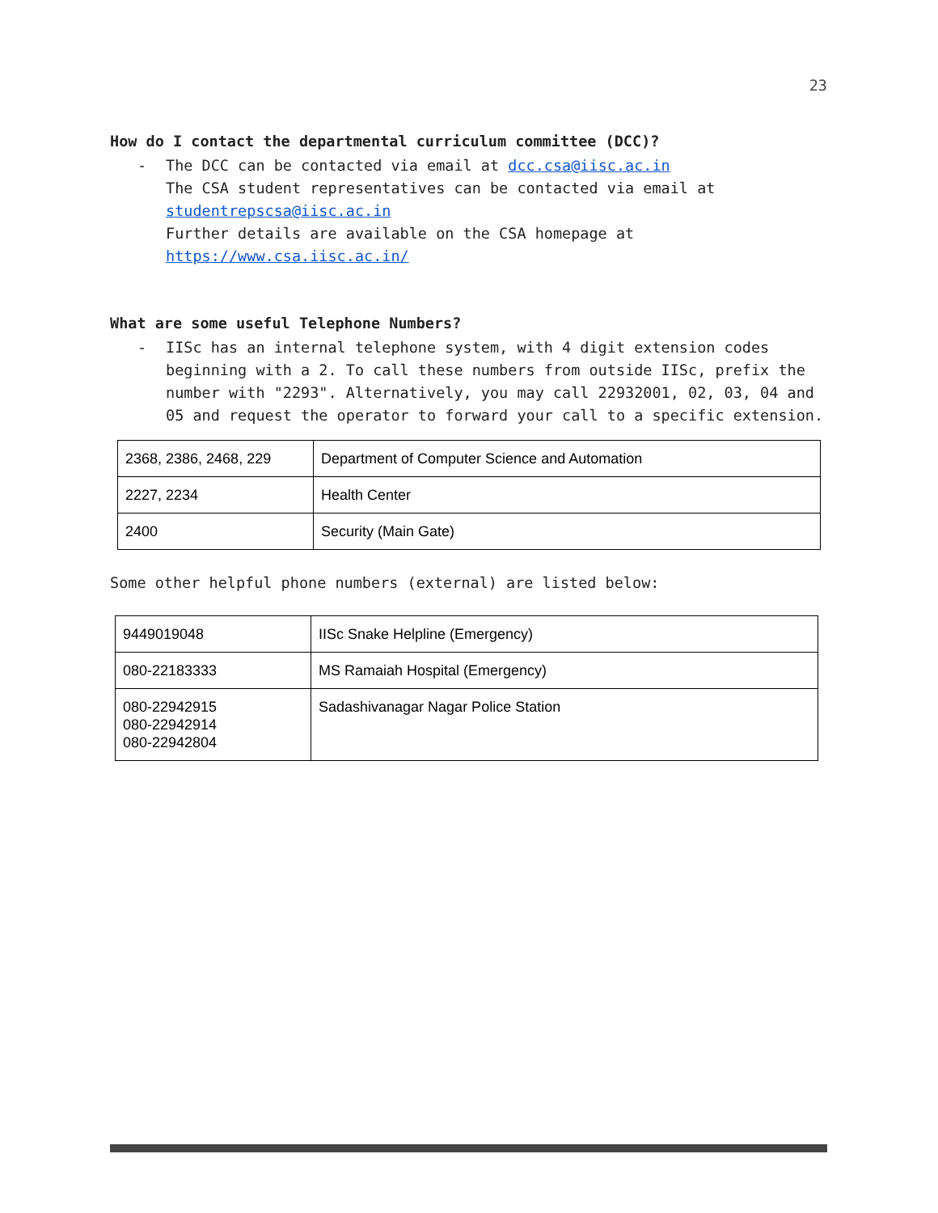23
How do I contact the departmental curriculum committee (DCC)?
- The DCC can be contacted via email at dcc.csa@iisc.ac.in
The CSA student representatives can be contacted via email at studentrepscsa@iisc.ac.in
Further details are available on the CSA homepage at https://www.csa.iisc.ac.in/
What are some useful Telephone Numbers?
- IISc has an internal telephone system, with 4 digit extension codes beginning with a 2. To call these numbers from outside IISc, prefix the number with "2293". Alternatively, you may call 22932001, 02, 03, 04 and 05 and request the operator to forward your call to a specific extension.
| 2368, 2386, 2468, 229 | Department of Computer Science and Automation |
| 2227, 2234 | Health Center |
| 2400 | Security (Main Gate) |
Some other helpful phone numbers (external) are listed below:
| 9449019048 | IISc Snake Helpline (Emergency) |
| 080-22183333 | MS Ramaiah Hospital (Emergency) |
| 080-22942915 080-22942914 080-22942804 | Sadashivanagar Nagar Police Station |